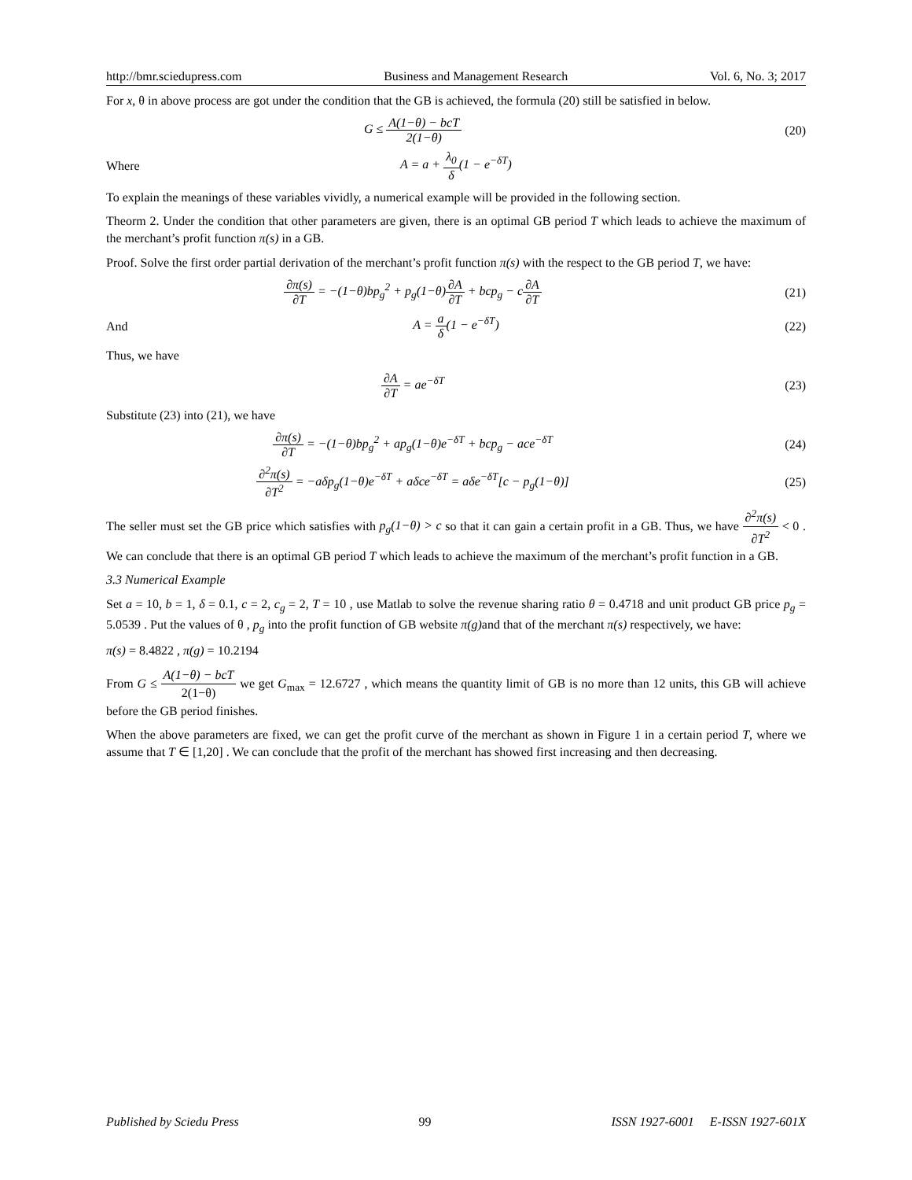http://bmr.sciedupress.com Business and Management Research Vol. 6, No. 3; 2017
For x, θ in above process are got under the condition that the GB is achieved, the formula (20) still be satisfied in below.
G ≤ A(1−θ) − bcT 2(1−θ) (20)
Where A = a + λ<sub>0</sub> δ(1 − e<sup>−δT</sup>)
To explain the meanings of these variables vividly, a numerical example will be provided in the following section.
Theorm 2. Under the condition that other parameters are given, there is an optimal GB period T which leads to achieve the maximum of the merchant’s profit function π(s) in a GB.
Proof. Solve the first order partial derivation of the merchant’s profit function π(s) with the respect to the GB period T, we have:
∂π(s) ∂T = −(1−θ)bp<sub>g</sub><sup>2</sup> + p<sub>g</sub>(1−θ)∂A ∂T + bcp<sub>g</sub> − c∂A ∂T
(21)
And A = a δ(1 − e<sup>−δT</sup>) (22)
Thus, we have
∂A ∂T = ae<sup>−δT</sup> (23)
Substitute (23) into (21), we have
∂π(s) ∂T = −(1−θ)bp<sub>g</sub><sup>2</sup> + ap<sub>g</sub>(1−θ)e<sup>−δT</sup> + bcp<sub>g</sub> − ace<sup>−δT</sup>
(24)
∂<sup>2</sup>π(s) ∂T<sup>2</sup> = −aδp<sub>g</sub>(1−θ)e<sup>−δT</sup> + aδce<sup>−δT</sup> = aδe<sup>−δT</sup>[c − p<sub>g</sub>(1−θ)]
(25)
The seller must set the GB price which satisfies with p<sub>g</sub>(1−θ) > c so that it can gain a certain profit in a GB. Thus, we have ∂<sup>2</sup>π(s) ∂T<sup>2</sup> < 0 . We can conclude that there is an optimal GB period T which leads to achieve the maximum of the merchant’s profit function in a GB.
3.3 Numerical Example
Set a = 10, b = 1, δ = 0.1, c = 2, c<sub>g</sub> = 2, T = 10 , use Matlab to solve the revenue sharing ratio θ = 0.4718 and unit product GB price p<sub>g</sub> = 5.0539 . Put the values of θ , p<sub>g</sub> into the profit function of GB website π(g) and that of the merchant π(s) respectively, we have:
π(s) = 8.4822 , π(g) = 10.2194
From G ≤ A(1−θ) − bcT 2(1−θ) we get G<sub>max</sub> = 12.6727 , which means the quantity limit of GB is no more than 12 units, this GB will achieve before the GB period finishes.
When the above parameters are fixed, we can get the profit curve of the merchant as shown in Figure 1 in a certain period T, where we assume that T ∈ [1,20] . We can conclude that the profit of the merchant has showed first increasing and then decreasing.
Published by Sciedu Press 99 ISSN 1927-6001 E-ISSN 1927-601X